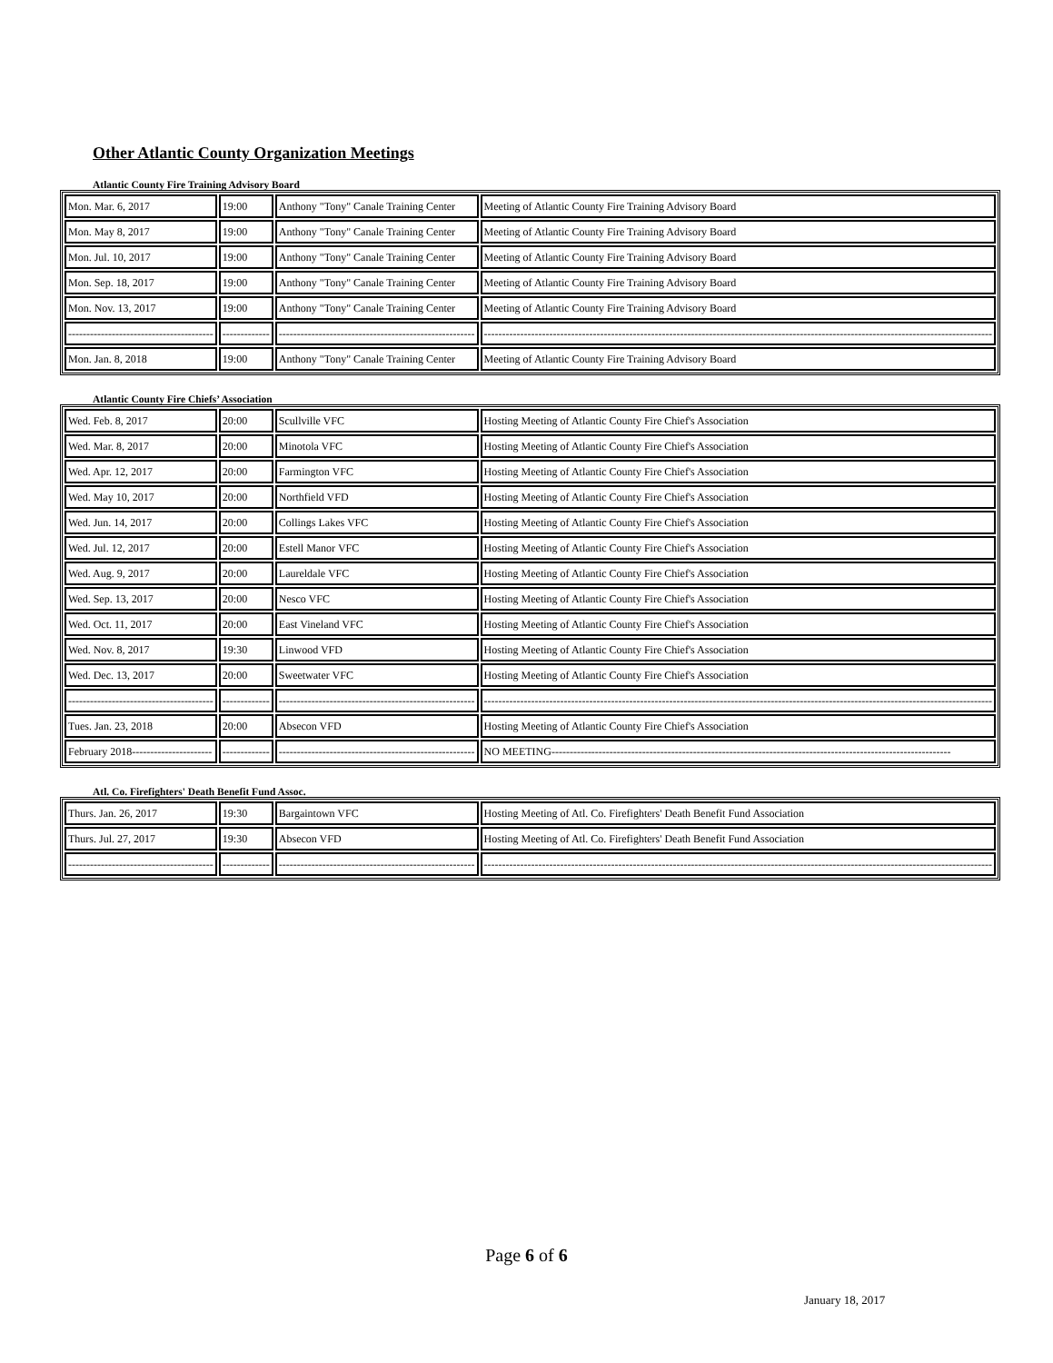Other Atlantic County Organization Meetings
Atlantic County Fire Training Advisory Board
| Mon. Mar. 6, 2017 | 19:00 | Anthony "Tony" Canale Training Center | Meeting of Atlantic County Fire Training Advisory Board |
| Mon. May 8, 2017 | 19:00 | Anthony "Tony" Canale Training Center | Meeting of Atlantic County Fire Training Advisory Board |
| Mon. Jul. 10, 2017 | 19:00 | Anthony "Tony" Canale Training Center | Meeting of Atlantic County Fire Training Advisory Board |
| Mon. Sep. 18, 2017 | 19:00 | Anthony "Tony" Canale Training Center | Meeting of Atlantic County Fire Training Advisory Board |
| Mon. Nov. 13, 2017 | 19:00 | Anthony "Tony" Canale Training Center | Meeting of Atlantic County Fire Training Advisory Board |
| ---------------------------------------- | ------------- | ------------------------------------------------------ | -------------------------------------------------------------------------------------------------------------------------------------------- |
| Mon. Jan. 8, 2018 | 19:00 | Anthony "Tony" Canale Training Center | Meeting of Atlantic County Fire Training Advisory Board |
Atlantic County Fire Chiefs’ Association
| Wed. Feb. 8, 2017 | 20:00 | Scullville VFC | Hosting Meeting of Atlantic County Fire Chief's Association |
| Wed. Mar. 8, 2017 | 20:00 | Minotola VFC | Hosting Meeting of Atlantic County Fire Chief's Association |
| Wed. Apr. 12, 2017 | 20:00 | Farmington VFC | Hosting Meeting of Atlantic County Fire Chief's Association |
| Wed. May 10, 2017 | 20:00 | Northfield VFD | Hosting Meeting of Atlantic County Fire Chief's Association |
| Wed. Jun. 14, 2017 | 20:00 | Collings Lakes VFC | Hosting Meeting of Atlantic County Fire Chief's Association |
| Wed. Jul. 12, 2017 | 20:00 | Estell Manor VFC | Hosting Meeting of Atlantic County Fire Chief's Association |
| Wed. Aug. 9, 2017 | 20:00 | Laureldale VFC | Hosting Meeting of Atlantic County Fire Chief's Association |
| Wed. Sep. 13, 2017 | 20:00 | Nesco VFC | Hosting Meeting of Atlantic County Fire Chief's Association |
| Wed. Oct. 11, 2017 | 20:00 | East Vineland VFC | Hosting Meeting of Atlantic County Fire Chief's Association |
| Wed. Nov. 8, 2017 | 19:30 | Linwood VFD | Hosting Meeting of Atlantic County Fire Chief's Association |
| Wed. Dec. 13, 2017 | 20:00 | Sweetwater VFC | Hosting Meeting of Atlantic County Fire Chief's Association |
| ---------------------------------------- | ------------- | ------------------------------------------------------ | -------------------------------------------------------------------------------------------------------------------------------------------- |
| Tues. Jan. 23, 2018 | 20:00 | Absecon VFD | Hosting Meeting of Atlantic County Fire Chief's Association |
| February 2018---------------------- | ------------- | ------------------------------------------------------ | NO MEETING-------------------------------------------------------------------------------------------------------------- |
Atl. Co. Firefighters' Death Benefit Fund Assoc.
| Thurs. Jan. 26, 2017 | 19:30 | Bargaintown VFC | Hosting Meeting of Atl. Co. Firefighters' Death Benefit Fund Association |
| Thurs. Jul. 27, 2017 | 19:30 | Absecon VFD | Hosting Meeting of Atl. Co. Firefighters' Death Benefit Fund Association |
| ---------------------------------------- | ------------- | ------------------------------------------------------ | -------------------------------------------------------------------------------------------------------------------------------------------- |
Page 6 of 6
January 18, 2017